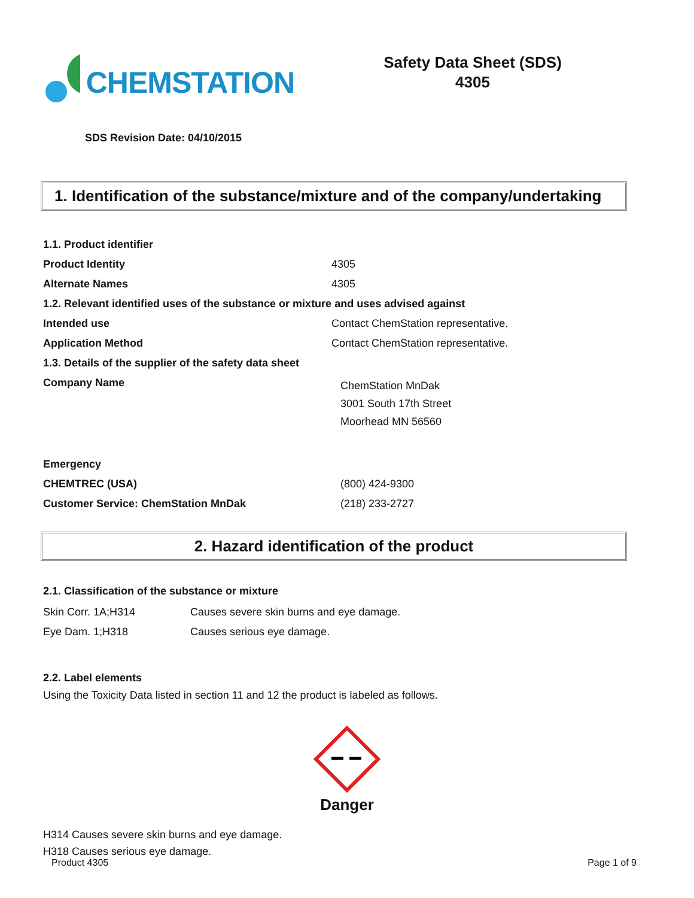CHEMSTATION
Safety Data Sheet (SDS)
4305
SDS Revision Date: 04/10/2015
1. Identification of the substance/mixture and of the company/undertaking
| 1.1. Product identifier | |
| Product Identity | 4305 |
| Alternate Names | 4305 |
| 1.2. Relevant identified uses of the substance or mixture and uses advised against | |
| Intended use | Contact ChemStation representative. |
| Application Method | Contact ChemStation representative. |
| 1.3. Details of the supplier of the safety data sheet | |
| Company Name | ChemStation MnDak 3001 South 17th Street Moorhead MN 56560 |
| Emergency | |
| CHEMTREC (USA) | (800) 424-9300 |
| Customer Service: ChemStation MnDak | (218) 233-2727 |
2. Hazard identification of the product
2.1. Classification of the substance or mixture
| Skin Corr. 1A;H314 | Causes severe skin burns and eye damage. |
| Eye Dam. 1;H318 | Causes serious eye damage. |
2.2. Label elements
Using the Toxicity Data listed in section 11 and 12 the product is labeled as follows.
Danger
H314 Causes severe skin burns and eye damage.
H318 Causes serious eye damage.
Product 4305 Page 1 of 9